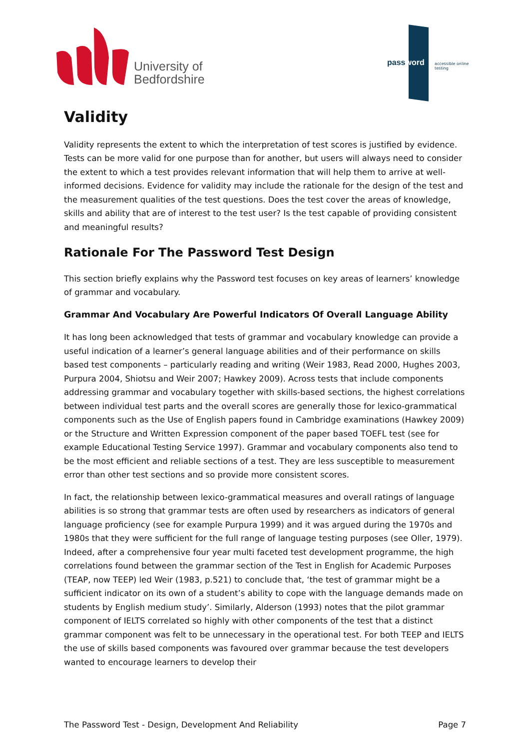University of
Bedfordshire
password accessible online testing
Validity
Validity represents the extent to which the interpretation of test scores is justified by evidence. Tests can be more valid for one purpose than for another, but users will always need to consider the extent to which a test provides relevant information that will help them to arrive at well-informed decisions. Evidence for validity may include the rationale for the design of the test and the measurement qualities of the test questions. Does the test cover the areas of knowledge, skills and ability that are of interest to the test user? Is the test capable of providing consistent and meaningful results?
Rationale For The Password Test Design
This section briefly explains why the Password test focuses on key areas of learners’ knowledge of grammar and vocabulary.
Grammar And Vocabulary Are Powerful Indicators Of Overall Language Ability
It has long been acknowledged that tests of grammar and vocabulary knowledge can provide a useful indication of a learner’s general language abilities and of their performance on skills based test components – particularly reading and writing (Weir 1983, Read 2000, Hughes 2003, Purpura 2004, Shiotsu and Weir 2007; Hawkey 2009). Across tests that include components addressing grammar and vocabulary together with skills-based sections, the highest correlations between individual test parts and the overall scores are generally those for lexico-grammatical components such as the Use of English papers found in Cambridge examinations (Hawkey 2009) or the Structure and Written Expression component of the paper based TOEFL test (see for example Educational Testing Service 1997). Grammar and vocabulary components also tend to be the most efficient and reliable sections of a test. They are less susceptible to measurement error than other test sections and so provide more consistent scores.
In fact, the relationship between lexico-grammatical measures and overall ratings of language abilities is so strong that grammar tests are often used by researchers as indicators of general language proficiency (see for example Purpura 1999) and it was argued during the 1970s and 1980s that they were sufficient for the full range of language testing purposes (see Oller, 1979). Indeed, after a comprehensive four year multi faceted test development programme, the high correlations found between the grammar section of the Test in English for Academic Purposes (TEAP, now TEEP) led Weir (1983, p.521) to conclude that, ‘the test of grammar might be a sufficient indicator on its own of a student’s ability to cope with the language demands made on students by English medium study’. Similarly, Alderson (1993) notes that the pilot grammar component of IELTS correlated so highly with other components of the test that a distinct grammar component was felt to be unnecessary in the operational test. For both TEEP and IELTS the use of skills based components was favoured over grammar because the test developers wanted to encourage learners to develop their
The Password Test - Design, Development And Reliability Page 7